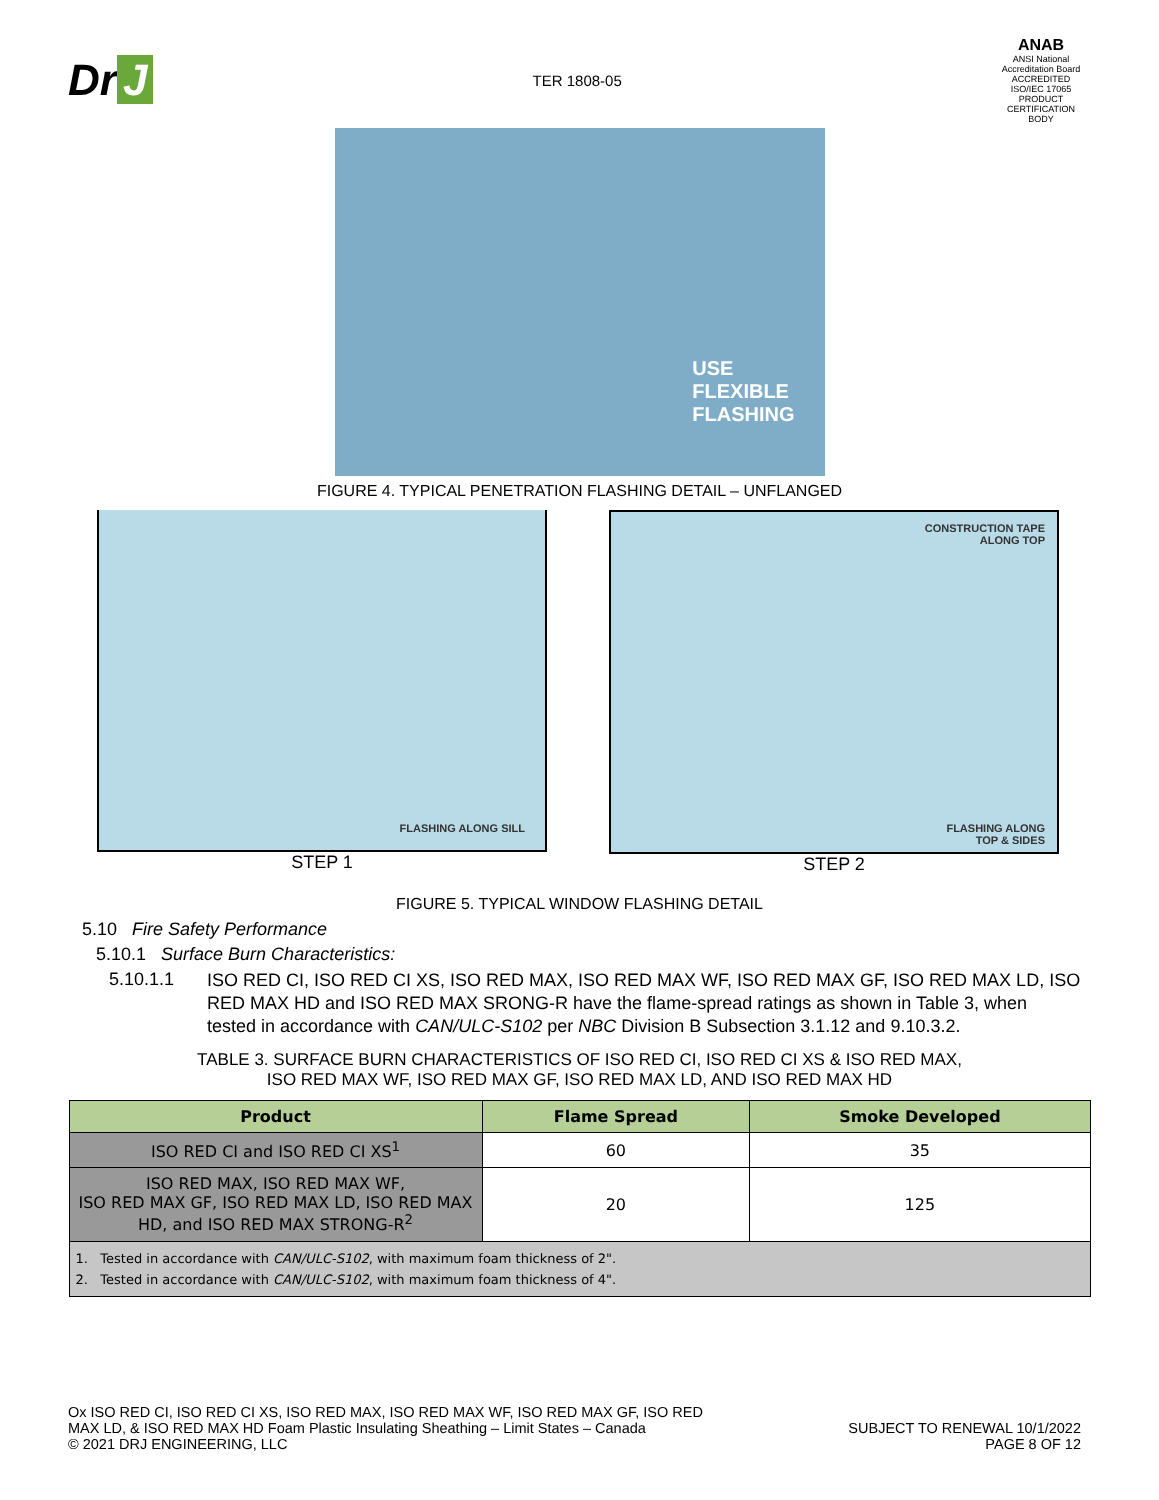Dr J
TER 1808-05
ANAB
ANSI National Accreditation Board ACCREDITED ISO/IEC 17065 PRODUCT CERTIFICATION BODY
USE
FLEXIBLE
FLASHING
FIGURE 4. TYPICAL PENETRATION FLASHING DETAIL – UNFLANGED
FLASHING ALONG SILL
STEP 1
CONSTRUCTION TAPE
ALONG TOP
FLASHING ALONG
TOP & SIDES
STEP 2
FIGURE 5. TYPICAL WINDOW FLASHING DETAIL
5.10 Fire Safety Performance
5.10.1 Surface Burn Characteristics:
5.10.1.1
ISO RED CI, ISO RED CI XS, ISO RED MAX, ISO RED MAX WF, ISO RED MAX GF, ISO RED MAX LD, ISO RED MAX HD and ISO RED MAX SRONG-R have the flame-spread ratings as shown in Table 3, when tested in accordance with CAN/ULC-S102 per NBC Division B Subsection 3.1.12 and 9.10.3.2.
TABLE 3. SURFACE BURN CHARACTERISTICS OF ISO RED CI, ISO RED CI XS & ISO RED MAX,
ISO RED MAX WF, ISO RED MAX GF, ISO RED MAX LD, AND ISO RED MAX HD
| Product | Flame Spread | Smoke Developed |
| --- | --- | --- |
| ISO RED CI and ISO RED CI XS<sup>1</sup> | 60 | 35 |
| ISO RED MAX, ISO RED MAX WF, ISO RED MAX GF, ISO RED MAX LD, ISO RED MAX HD, and ISO RED MAX STRONG-R<sup>2</sup> | 20 | 125 |
| 1. Tested in accordance with CAN/ULC-S102 , with maximum foam thickness of 2". 2. Tested in accordance with CAN/ULC-S102 , with maximum foam thickness of 4". | | |
Ox ISO RED CI, ISO RED CI XS, ISO RED MAX, ISO RED MAX WF, ISO RED MAX GF, ISO RED
MAX LD, & ISO RED MAX HD Foam Plastic Insulating Sheathing – Limit States – Canada
© 2021 DRJ ENGINEERING, LLC
SUBJECT TO RENEWAL 10/1/2022
PAGE 8 OF 12